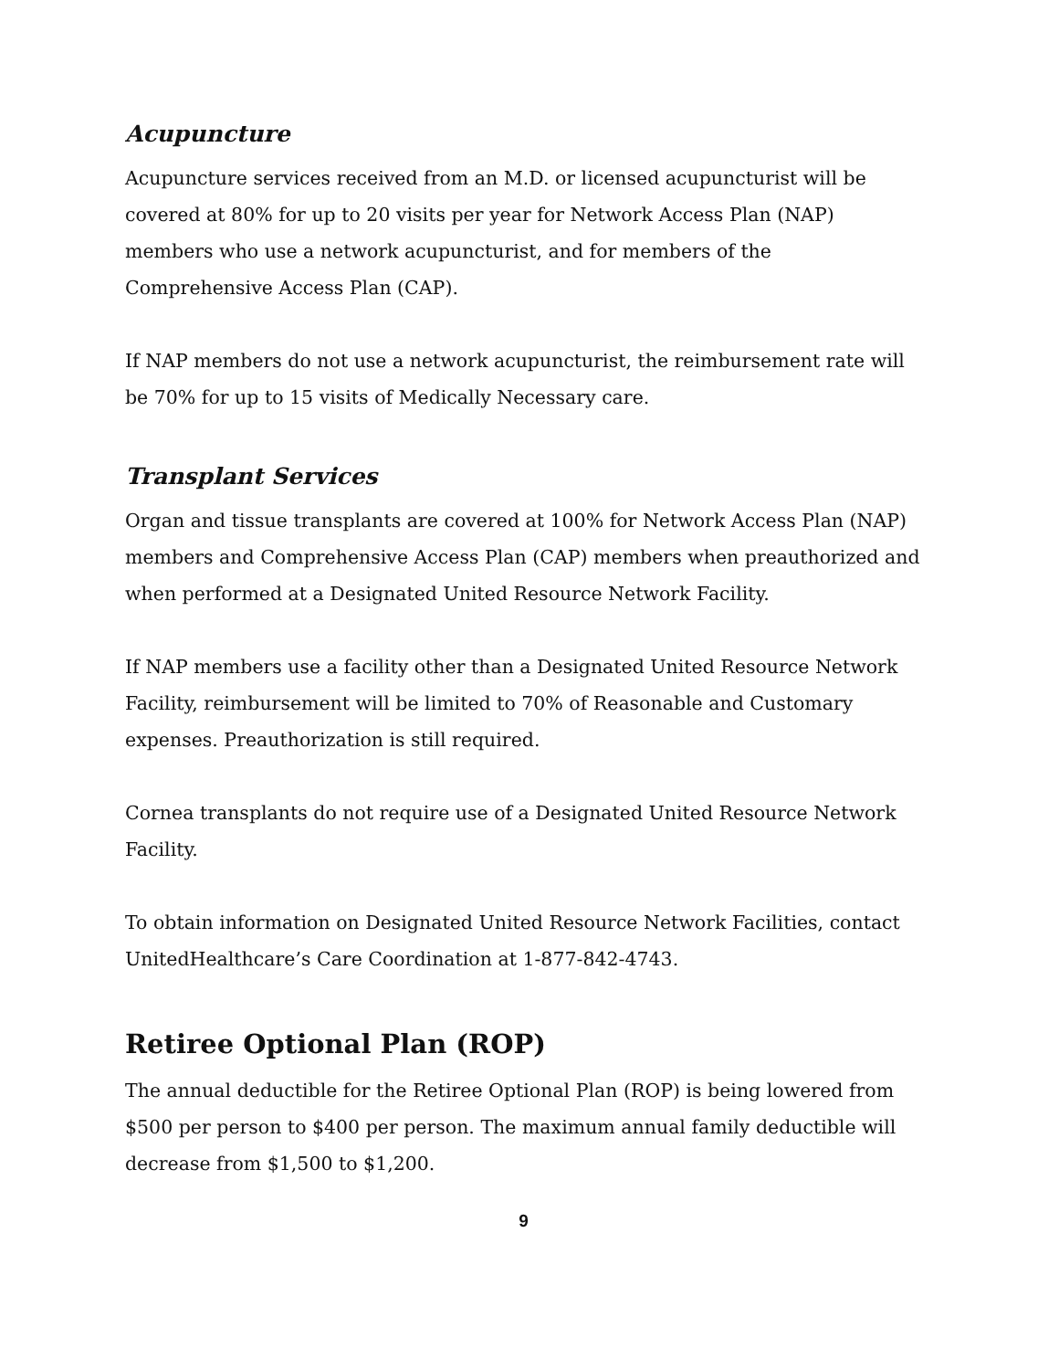Acupuncture
Acupuncture services received from an M.D. or licensed acupuncturist will be covered at 80% for up to 20 visits per year for Network Access Plan (NAP) members who use a network acupuncturist, and for members of the Comprehensive Access Plan (CAP).
If NAP members do not use a network acupuncturist, the reimbursement rate will be 70% for up to 15 visits of Medically Necessary care.
Transplant Services
Organ and tissue transplants are covered at 100% for Network Access Plan (NAP) members and Comprehensive Access Plan (CAP) members when preauthorized and when performed at a Designated United Resource Network Facility.
If NAP members use a facility other than a Designated United Resource Network Facility, reimbursement will be limited to 70% of Reasonable and Customary expenses. Preauthorization is still required.
Cornea transplants do not require use of a Designated United Resource Network Facility.
To obtain information on Designated United Resource Network Facilities, contact UnitedHealthcare’s Care Coordination at 1-877-842-4743.
Retiree Optional Plan (ROP)
The annual deductible for the Retiree Optional Plan (ROP) is being lowered from $500 per person to $400 per person. The maximum annual family deductible will decrease from $1,500 to $1,200.
9